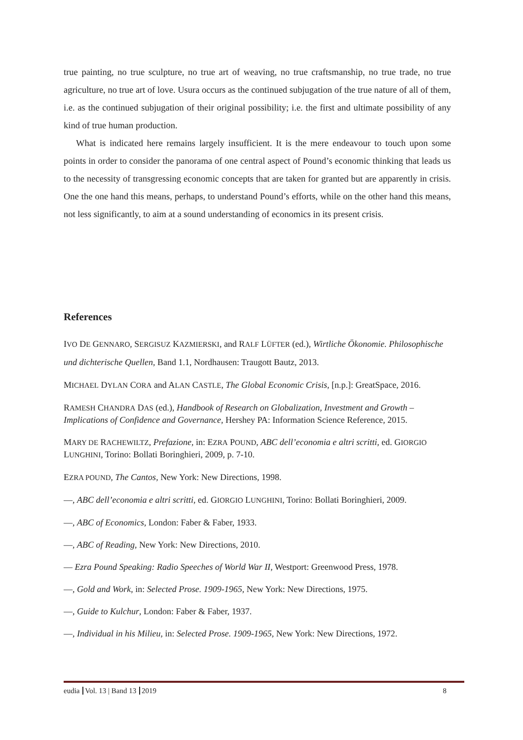true painting, no true sculpture, no true art of weaving, no true craftsmanship, no true trade, no true agriculture, no true art of love. Usura occurs as the continued subjugation of the true nature of all of them, i.e. as the continued subjugation of their original possibility; i.e. the first and ultimate possibility of any kind of true human production.
What is indicated here remains largely insufficient. It is the mere endeavour to touch upon some points in order to consider the panorama of one central aspect of Pound’s economic thinking that leads us to the necessity of transgressing economic concepts that are taken for granted but are apparently in crisis. One the one hand this means, perhaps, to understand Pound’s efforts, while on the other hand this means, not less significantly, to aim at a sound understanding of economics in its present crisis.
References
IVO DE GENNARO, SERGISUZ KAZMIERSKI, and RALF LÜFTER (ed.), Wirtliche Ökonomie. Philosophische und dichterische Quellen, Band 1.1, Nordhausen: Traugott Bautz, 2013.
MICHAEL DYLAN CORA and ALAN CASTLE, The Global Economic Crisis, [n.p.]: GreatSpace, 2016.
RAMESH CHANDRA DAS (ed.), Handbook of Research on Globalization, Investment and Growth – Implications of Confidence and Governance, Hershey PA: Information Science Reference, 2015.
MARY DE RACHEWILTZ, Prefazione, in: EZRA POUND, ABC dell’economia e altri scritti, ed. GIORGIO LUNGHINI, Torino: Bollati Boringhieri, 2009, p. 7-10.
EZRA POUND, The Cantos, New York: New Directions, 1998.
—, ABC dell’economia e altri scritti, ed. GIORGIO LUNGHINI, Torino: Bollati Boringhieri, 2009.
—, ABC of Economics, London: Faber & Faber, 1933.
—, ABC of Reading, New York: New Directions, 2010.
— Ezra Pound Speaking: Radio Speeches of World War II, Westport: Greenwood Press, 1978.
—, Gold and Work, in: Selected Prose. 1909-1965, New York: New Directions, 1975.
—, Guide to Kulchur, London: Faber & Faber, 1937.
—, Individual in his Milieu, in: Selected Prose. 1909-1965, New York: New Directions, 1972.
eudia Vol. 13 | Band 13 2019 8